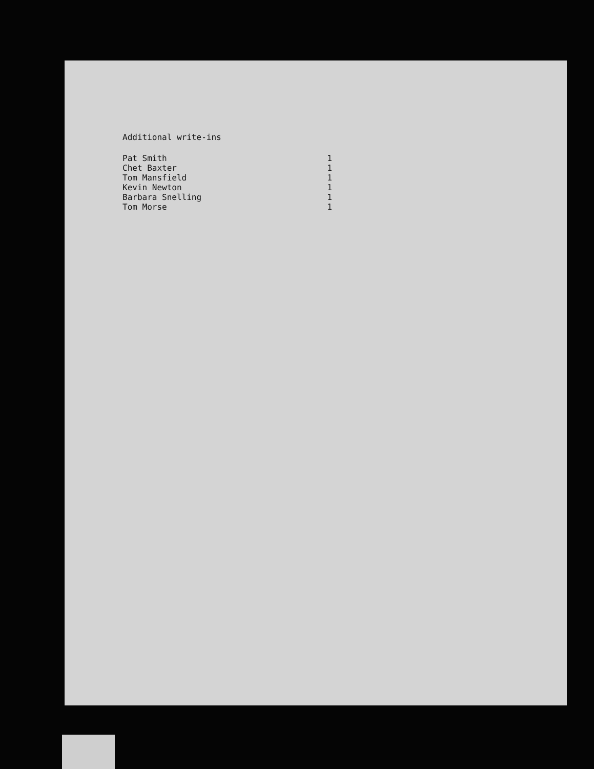Additional write-ins
| Pat Smith | 1 |
| Chet Baxter | 1 |
| Tom Mansfield | 1 |
| Kevin Newton | 1 |
| Barbara Snelling | 1 |
| Tom Morse | 1 |